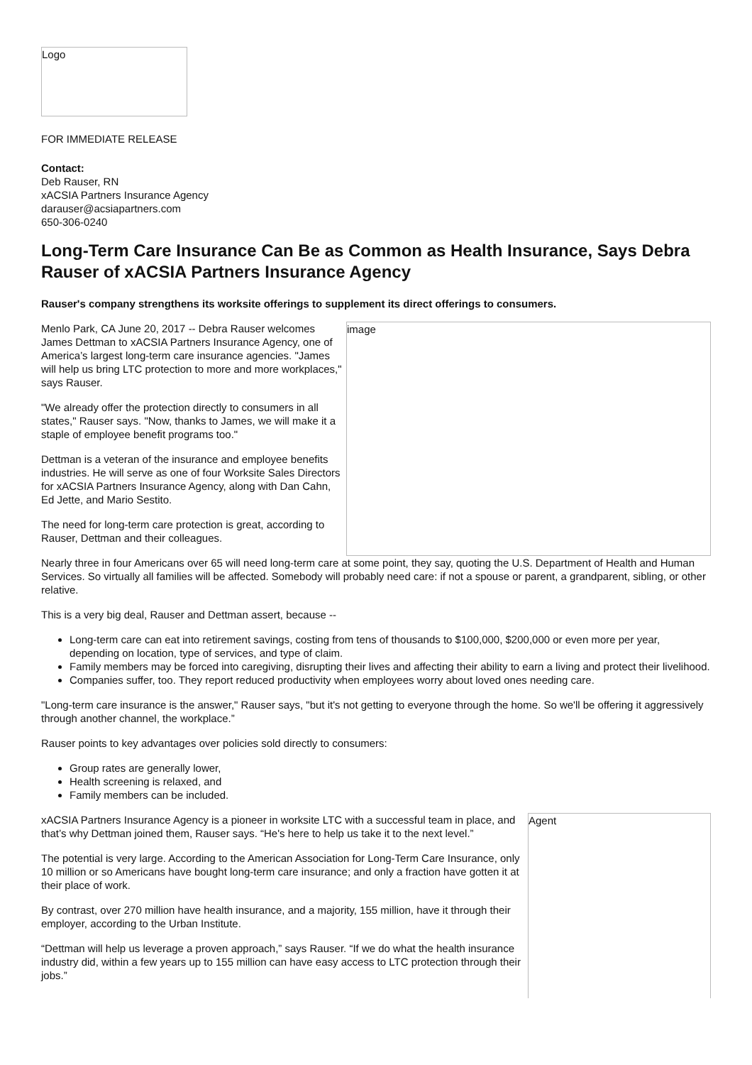Logo
FOR IMMEDIATE RELEASE
Contact:
Deb Rauser, RN
xACSIA Partners Insurance Agency
darauser@acsiapartners.com
650-306-0240
Long-Term Care Insurance Can Be as Common as Health Insurance, Says Debra Rauser of xACSIA Partners Insurance Agency
Rauser's company strengthens its worksite offerings to supplement its direct offerings to consumers.
Menlo Park, CA June 20, 2017 -- Debra Rauser welcomes James Dettman to xACSIA Partners Insurance Agency, one of America’s largest long-term care insurance agencies. "James will help us bring LTC protection to more and more workplaces," says Rauser.
"We already offer the protection directly to consumers in all states," Rauser says. "Now, thanks to James, we will make it a staple of employee benefit programs too."
Dettman is a veteran of the insurance and employee benefits industries. He will serve as one of four Worksite Sales Directors for xACSIA Partners Insurance Agency, along with Dan Cahn, Ed Jette, and Mario Sestito.
The need for long-term care protection is great, according to Rauser, Dettman and their colleagues.
image
Nearly three in four Americans over 65 will need long-term care at some point, they say, quoting the U.S. Department of Health and Human Services. So virtually all families will be affected. Somebody will probably need care: if not a spouse or parent, a grandparent, sibling, or other relative.
This is a very big deal, Rauser and Dettman assert, because --
Long-term care can eat into retirement savings, costing from tens of thousands to $100,000, $200,000 or even more per year, depending on location, type of services, and type of claim.
Family members may be forced into caregiving, disrupting their lives and affecting their ability to earn a living and protect their livelihood.
Companies suffer, too. They report reduced productivity when employees worry about loved ones needing care.
"Long-term care insurance is the answer," Rauser says, "but it's not getting to everyone through the home. So we'll be offering it aggressively through another channel, the workplace.”
Rauser points to key advantages over policies sold directly to consumers:
Group rates are generally lower,
Health screening is relaxed, and
Family members can be included.
xACSIA Partners Insurance Agency is a pioneer in worksite LTC with a successful team in place, and that’s why Dettman joined them, Rauser says. “He's here to help us take it to the next level.”
The potential is very large. According to the American Association for Long-Term Care Insurance, only 10 million or so Americans have bought long-term care insurance; and only a fraction have gotten it at their place of work.
By contrast, over 270 million have health insurance, and a majority, 155 million, have it through their employer, according to the Urban Institute.
“Dettman will help us leverage a proven approach,” says Rauser. “If we do what the health insurance industry did, within a few years up to 155 million can have easy access to LTC protection through their jobs.”
Agent